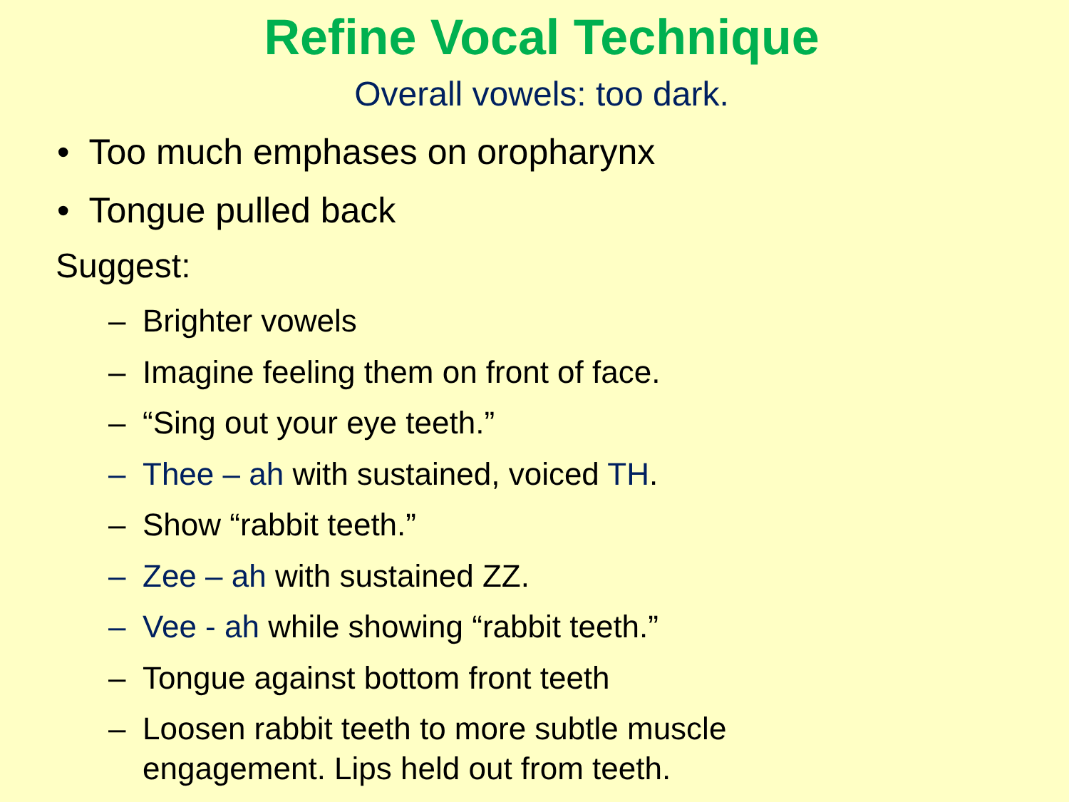Refine Vocal Technique
Overall vowels: too dark.
• Too much emphases on oropharynx
• Tongue pulled back
Suggest:
– Brighter vowels
– Imagine feeling them on front of face.
– “Sing out your eye teeth.”
– Thee – ah with sustained, voiced TH.
– Show “rabbit teeth.”
– Zee – ah with sustained ZZ.
– Vee - ah while showing “rabbit teeth.”
– Tongue against bottom front teeth
– Loosen rabbit teeth to more subtle muscle
engagement. Lips held out from teeth.